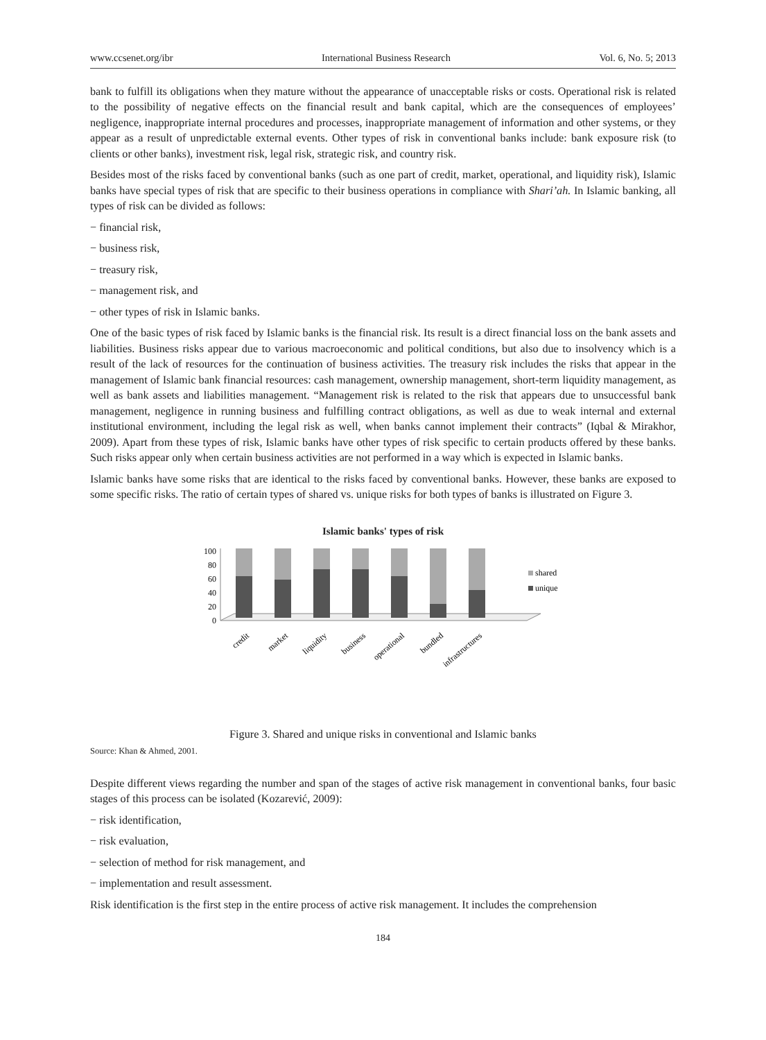www.ccsenet.org/ibr International Business Research Vol. 6, No. 5; 2013
bank to fulfill its obligations when they mature without the appearance of unacceptable risks or costs. Operational risk is related to the possibility of negative effects on the financial result and bank capital, which are the consequences of employees’ negligence, inappropriate internal procedures and processes, inappropriate management of information and other systems, or they appear as a result of unpredictable external events. Other types of risk in conventional banks include: bank exposure risk (to clients or other banks), investment risk, legal risk, strategic risk, and country risk.
Besides most of the risks faced by conventional banks (such as one part of credit, market, operational, and liquidity risk), Islamic banks have special types of risk that are specific to their business operations in compliance with Shari’ah. In Islamic banking, all types of risk can be divided as follows:
− financial risk,
− business risk,
− treasury risk,
− management risk, and
− other types of risk in Islamic banks.
One of the basic types of risk faced by Islamic banks is the financial risk. Its result is a direct financial loss on the bank assets and liabilities. Business risks appear due to various macroeconomic and political conditions, but also due to insolvency which is a result of the lack of resources for the continuation of business activities. The treasury risk includes the risks that appear in the management of Islamic bank financial resources: cash management, ownership management, short-term liquidity management, as well as bank assets and liabilities management. “Management risk is related to the risk that appears due to unsuccessful bank management, negligence in running business and fulfilling contract obligations, as well as due to weak internal and external institutional environment, including the legal risk as well, when banks cannot implement their contracts” (Iqbal & Mirakhor, 2009). Apart from these types of risk, Islamic banks have other types of risk specific to certain products offered by these banks. Such risks appear only when certain business activities are not performed in a way which is expected in Islamic banks.
Islamic banks have some risks that are identical to the risks faced by conventional banks. However, these banks are exposed to some specific risks. The ratio of certain types of shared vs. unique risks for both types of banks is illustrated on Figure 3.
Islamic banks' types of risk
100
80
60
40
20
0
shared
unique
credit
market
liquidity
business
operational
bundled
infrastructures
Figure 3. Shared and unique risks in conventional and Islamic banks
Source: Khan & Ahmed, 2001.
Despite different views regarding the number and span of the stages of active risk management in conventional banks, four basic stages of this process can be isolated (Kozarević, 2009):
− risk identification,
− risk evaluation,
− selection of method for risk management, and
− implementation and result assessment.
Risk identification is the first step in the entire process of active risk management. It includes the comprehension
184